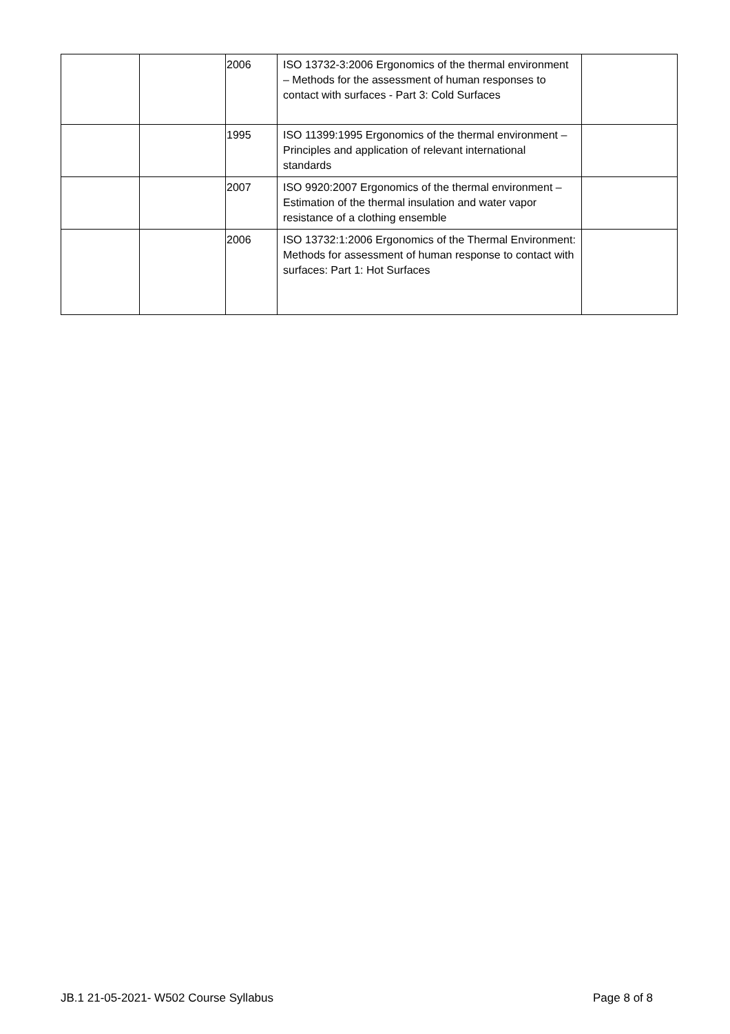| | | 2006 | ISO 13732-3:2006 Ergonomics of the thermal environment – Methods for the assessment of human responses to contact with surfaces - Part 3: Cold Surfaces | |
| | | 1995 | ISO 11399:1995 Ergonomics of the thermal environment – Principles and application of relevant international standards | |
| | | 2007 | ISO 9920:2007 Ergonomics of the thermal environment – Estimation of the thermal insulation and water vapor resistance of a clothing ensemble | |
| | | 2006 | ISO 13732:1:2006 Ergonomics of the Thermal Environment: Methods for assessment of human response to contact with surfaces: Part 1: Hot Surfaces | |
JB.1 21-05-2021- W502 Course Syllabus Page 8 of 8